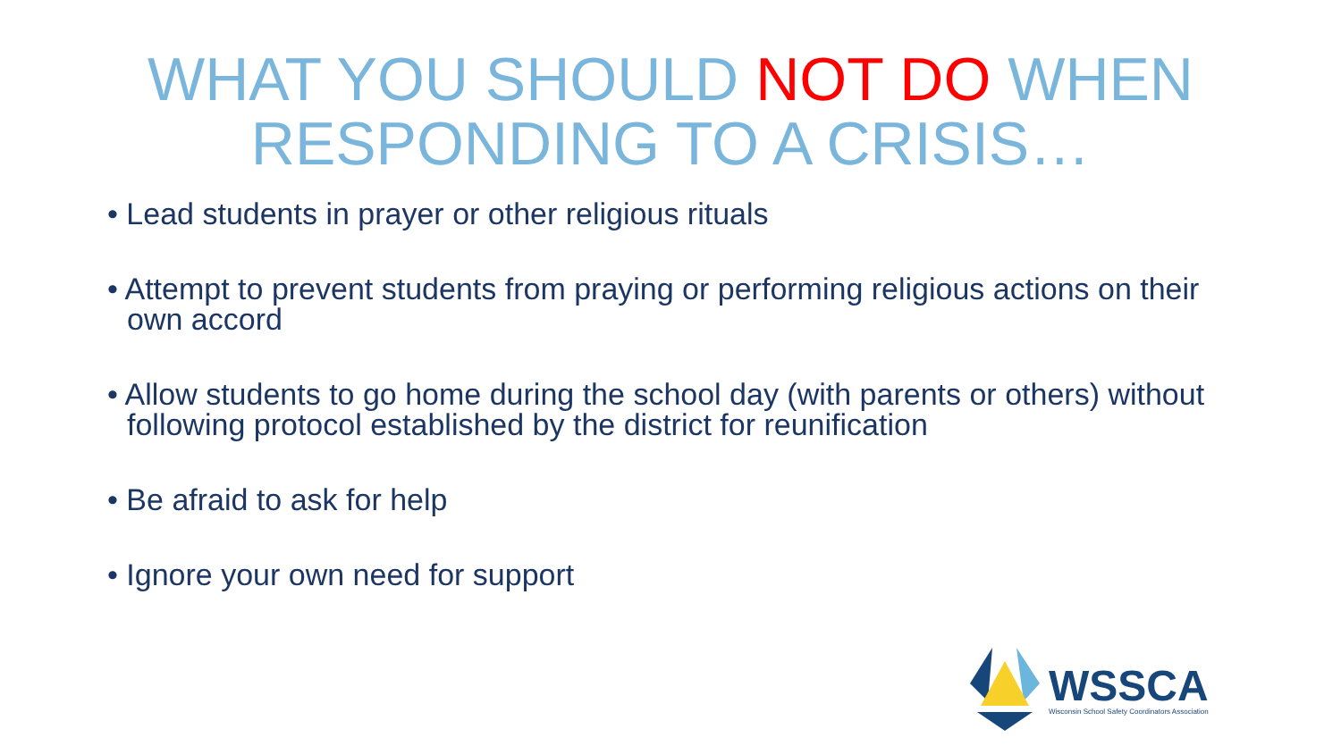WHAT YOU SHOULD NOT DO WHEN
RESPONDING TO A CRISIS…
• Lead students in prayer or other religious rituals
• Attempt to prevent students from praying or performing religious actions on their own accord
• Allow students to go home during the school day (with parents or others) without following protocol established by the district for reunification
• Be afraid to ask for help
• Ignore your own need for support
WSSCA
Wisconsin School Safety Coordinators Association